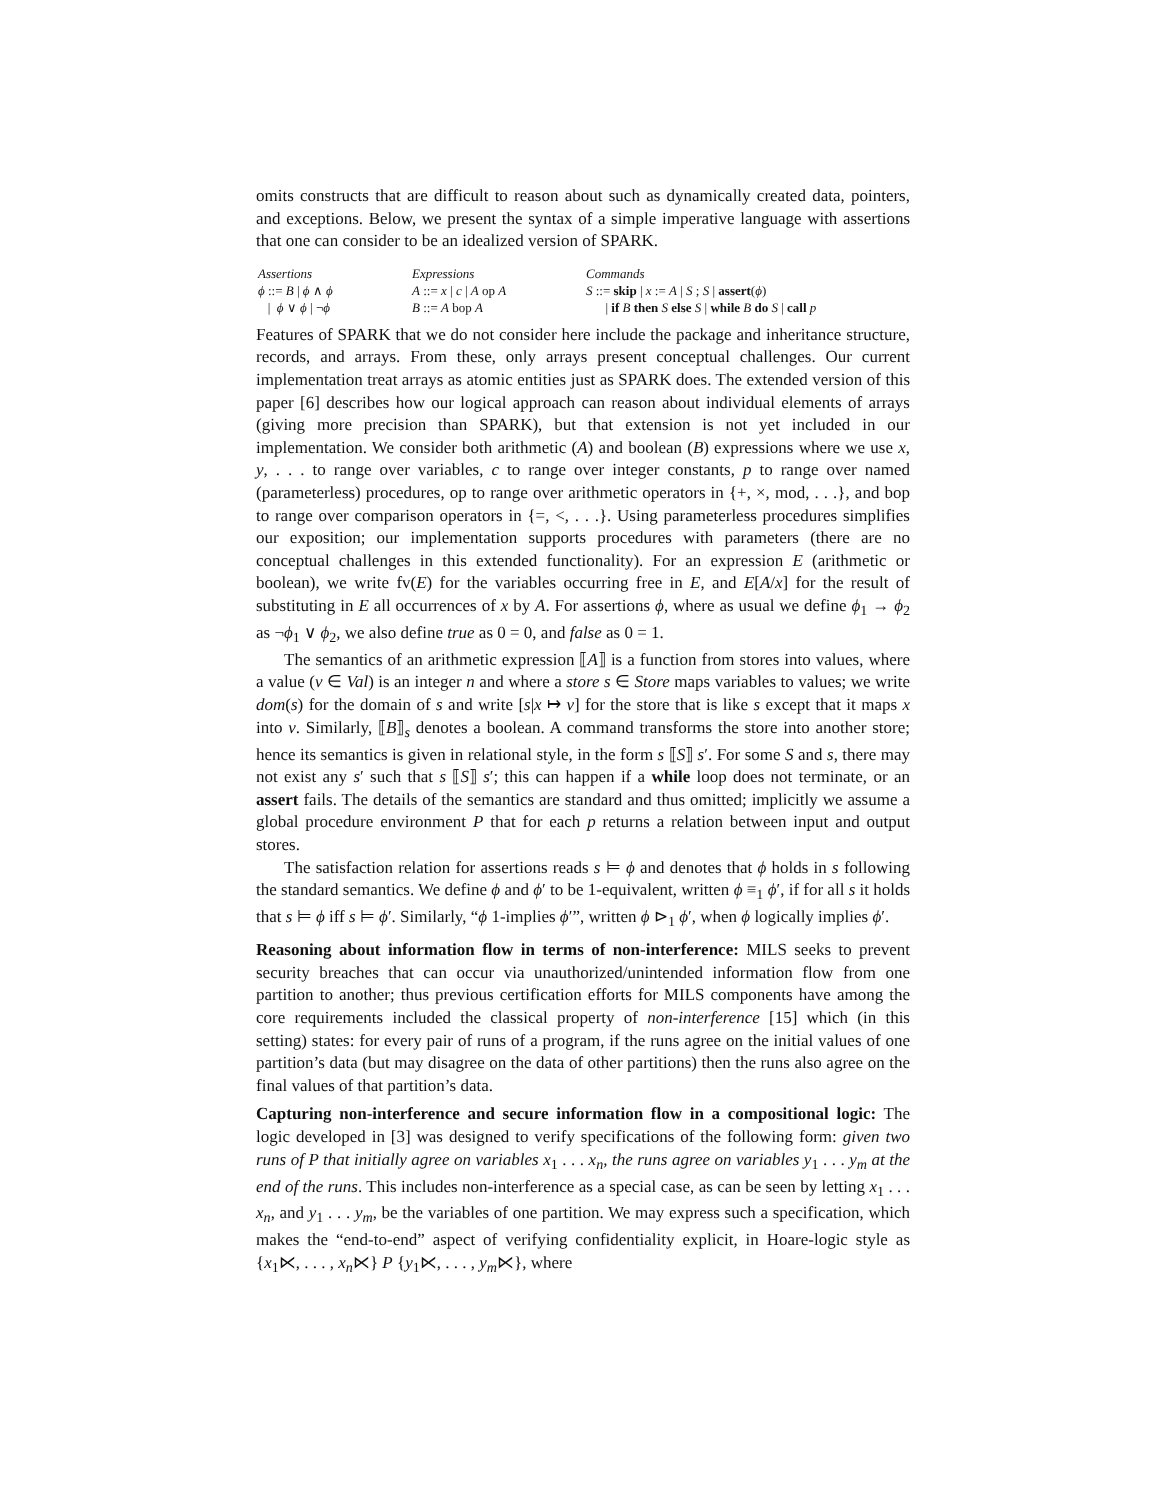omits constructs that are difficult to reason about such as dynamically created data, pointers, and exceptions. Below, we present the syntax of a simple imperative language with assertions that one can consider to be an idealized version of SPARK.
Assertions
ϕ ::= B | ϕ ∧ ϕ
| ϕ ∨ ϕ | ¬ϕ
Expressions
A ::= x | c | A op A
B ::= A bop A
Commands
S ::= skip | x := A | S ; S | assert(ϕ)
| if B then S else S | while B do S | call p
Features of SPARK that we do not consider here include the package and inheritance structure, records, and arrays. From these, only arrays present conceptual challenges. Our current implementation treat arrays as atomic entities just as SPARK does. The extended version of this paper [6] describes how our logical approach can reason about individual elements of arrays (giving more precision than SPARK), but that extension is not yet included in our implementation. We consider both arithmetic (A) and boolean (B) expressions where we use x, y, . . . to range over variables, c to range over integer constants, p to range over named (parameterless) procedures, op to range over arithmetic operators in {+, ×, mod, . . .}, and bop to range over comparison operators in {=, <, . . .}. Using parameterless procedures simplifies our exposition; our implementation supports procedures with parameters (there are no conceptual challenges in this extended functionality). For an expression E (arithmetic or boolean), we write fv(E) for the variables occurring free in E, and E[A/x] for the result of substituting in E all occurrences of x by A. For assertions ϕ, where as usual we define ϕ<sub>1</sub> → ϕ<sub>2</sub> as ¬ϕ<sub>1</sub> ∨ ϕ<sub>2</sub>, we also define true as 0 = 0, and false as 0 = 1.
The semantics of an arithmetic expression ⟦A⟧ is a function from stores into values, where a value (v ∈ Val) is an integer n and where a store s ∈ Store maps variables to values; we write dom(s) for the domain of s and write [s|x ↦ v] for the store that is like s except that it maps x into v. Similarly, ⟦B⟧<sub>s</sub> denotes a boolean. A command transforms the store into another store; hence its semantics is given in relational style, in the form s ⟦S⟧ s′. For some S and s, there may not exist any s′ such that s ⟦S⟧ s′; this can happen if a while loop does not terminate, or an assert fails. The details of the semantics are standard and thus omitted; implicitly we assume a global procedure environment P that for each p returns a relation between input and output stores.
The satisfaction relation for assertions reads s ⊨ ϕ and denotes that ϕ holds in s following the standard semantics. We define ϕ and ϕ′ to be 1-equivalent, written ϕ ≡<sub>1</sub> ϕ′, if for all s it holds that s ⊨ ϕ iff s ⊨ ϕ′. Similarly, “ϕ 1-implies ϕ′”, written ϕ ⊳<sub>1</sub> ϕ′, when ϕ logically implies ϕ′.
Reasoning about information flow in terms of non-interference: MILS seeks to prevent security breaches that can occur via unauthorized/unintended information flow from one partition to another; thus previous certification efforts for MILS components have among the core requirements included the classical property of non-interference [15] which (in this setting) states: for every pair of runs of a program, if the runs agree on the initial values of one partition’s data (but may disagree on the data of other partitions) then the runs also agree on the final values of that partition’s data.
Capturing non-interference and secure information flow in a compositional logic: The logic developed in [3] was designed to verify specifications of the following form: given two runs of P that initially agree on variables x<sub>1</sub> . . . x<sub>n</sub>, the runs agree on variables y<sub>1</sub> . . . y<sub>m</sub> at the end of the runs. This includes non-interference as a special case, as can be seen by letting x<sub>1</sub> . . . x<sub>n</sub>, and y<sub>1</sub> . . . y<sub>m</sub>, be the variables of one partition. We may express such a specification, which makes the “end-to-end” aspect of verifying confidentiality explicit, in Hoare-logic style as {x<sub>1</sub>⋉, . . . , x<sub>n</sub>⋉} P {y<sub>1</sub>⋉, . . . , y<sub>m</sub>⋉}, where